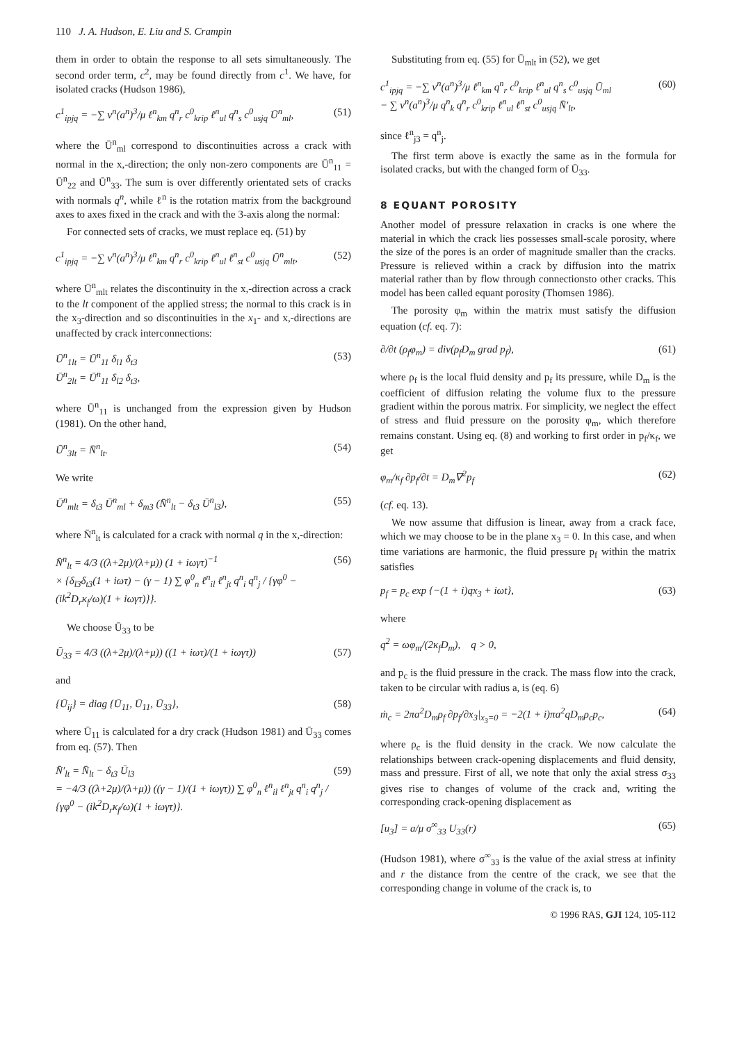110 J. A. Hudson, E. Liu and S. Crampin
them in order to obtain the response to all sets simultaneously. The second order term, c<sup>2</sup>, may be found directly from c<sup>1</sup>. We have, for isolated cracks (Hudson 1986),
c<sup>1</sup><sub>ipjq</sub> = −∑ ν<sup>n</sup>(a<sup>n</sup>)<sup>3</sup>/μ ℓ<sup>n</sup><sub>km</sub> q<sup>n</sup><sub>r</sub> c<sup>0</sup><sub>krip</sub> ℓ<sup>n</sup><sub>ul</sub> q<sup>n</sup><sub>s</sub> c<sup>0</sup><sub>usjq</sub> Ū<sup>n</sup><sub>ml</sub>, (51)
where the Ū<sup>n</sup><sub>ml</sub> correspond to discontinuities across a crack with normal in the x,-direction; the only non-zero components are Ū<sup>n</sup><sub>11</sub> = Ū<sup>n</sup><sub>22</sub> and Ū<sup>n</sup><sub>33</sub>. The sum is over differently orientated sets of cracks with normals q<sup>n</sup>, while ℓ<sup>n</sup> is the rotation matrix from the background axes to axes fixed in the crack and with the 3-axis along the normal:
For connected sets of cracks, we must replace eq. (51) by
c<sup>1</sup><sub>ipjq</sub> = −∑ ν<sup>n</sup>(a<sup>n</sup>)<sup>3</sup>/μ ℓ<sup>n</sup><sub>km</sub> q<sup>n</sup><sub>r</sub> c<sup>0</sup><sub>krip</sub> ℓ<sup>n</sup><sub>ul</sub> ℓ<sup>n</sup><sub>st</sub> c<sup>0</sup><sub>usjq</sub> Ū<sup>n</sup><sub>mlt</sub>, (52)
where Ū<sup>n</sup><sub>mlt</sub> relates the discontinuity in the x,-direction across a crack to the lt component of the applied stress; the normal to this crack is in the x<sub>3</sub>-direction and so discontinuities in the x<sub>1</sub>- and x,-directions are unaffected by crack interconnections:
Ū<sup>n</sup><sub>1lt</sub> = Ū<sup>n</sup><sub>11</sub> δ<sub>l1</sub> δ<sub>t3</sub>
Ū<sup>n</sup><sub>2lt</sub> = Ū<sup>n</sup><sub>11</sub> δ<sub>l2</sub> δ<sub>t3</sub>, (53)
where Ū<sup>n</sup><sub>11</sub> is unchanged from the expression given by Hudson (1981). On the other hand,
Ū<sup>n</sup><sub>3lt</sub> = N̄<sup>n</sup><sub>lt</sub>. (54)
We write
Ū<sup>n</sup><sub>mlt</sub> = δ<sub>t3</sub> Ū<sup>n</sup><sub>ml</sub> + δ<sub>m3</sub> (N̄<sup>n</sup><sub>lt</sub> − δ<sub>t3</sub> Ū<sup>n</sup><sub>l3</sub>), (55)
where N̄<sup>n</sup><sub>lt</sub> is calculated for a crack with normal q in the x,-direction:
N̄<sup>n</sup><sub>lt</sub> = 4/3 ((λ+2μ)/(λ+μ)) (1 + iωγτ)<sup>−1</sup>
× {δ<sub>l3</sub>δ<sub>t3</sub>(1 + iωτ) − (γ − 1) ∑ φ<sup>0</sup><sub>n</sub> ℓ<sup>n</sup><sub>il</sub> ℓ<sup>n</sup><sub>jt</sub> q<sup>n</sup><sub>i</sub> q<sup>n</sup><sub>j</sub> / {γφ<sup>0</sup> − (ik<sup>2</sup>D<sub>r</sub>κ<sub>f</sub>/ω)(1 + iωγτ)}}. (56)
We choose Ū<sub>33</sub> to be
Ū<sub>33</sub> = 4/3 ((λ+2μ)/(λ+μ)) ((1 + iωτ)/(1 + iωγτ)) (57)
and
{Ū<sub>ij</sub>} = diag {Ū<sub>11</sub>, Ū<sub>11</sub>, Ū<sub>33</sub>}, (58)
where Ū<sub>11</sub> is calculated for a dry crack (Hudson 1981) and Ū<sub>33</sub> comes from eq. (57). Then
N̄′<sub>lt</sub> = N̄<sub>lt</sub> − δ<sub>t3</sub> Ū<sub>l3</sub>
= −4/3 ((λ+2μ)/(λ+μ)) ((γ − 1)/(1 + iωγτ)) ∑ φ<sup>0</sup><sub>n</sub> ℓ<sup>n</sup><sub>il</sub> ℓ<sup>n</sup><sub>jt</sub> q<sup>n</sup><sub>i</sub> q<sup>n</sup><sub>j</sub> / {γφ<sup>0</sup> − (ik<sup>2</sup>D<sub>r</sub>κ<sub>f</sub>/ω)(1 + iωγτ)}. (59)
Substituting from eq. (55) for Ū<sub>mlt</sub> in (52), we get
c<sup>1</sup><sub>ipjq</sub> = −∑ ν<sup>n</sup>(a<sup>n</sup>)<sup>3</sup>/μ ℓ<sup>n</sup><sub>km</sub> q<sup>n</sup><sub>r</sub> c<sup>0</sup><sub>krip</sub> ℓ<sup>n</sup><sub>ul</sub> q<sup>n</sup><sub>s</sub> c<sup>0</sup><sub>usjq</sub> Ū<sub>ml</sub>
− ∑ ν<sup>n</sup>(a<sup>n</sup>)<sup>3</sup>/μ q<sup>n</sup><sub>k</sub> q<sup>n</sup><sub>r</sub> c<sup>0</sup><sub>krip</sub> ℓ<sup>n</sup><sub>ul</sub> ℓ<sup>n</sup><sub>st</sub> c<sup>0</sup><sub>usjq</sub> N̄′<sub>lt</sub>, (60)
since ℓ<sup>n</sup><sub>j3</sub> = q<sup>n</sup><sub>j</sub>.
The first term above is exactly the same as in the formula for isolated cracks, but with the changed form of Ū<sub>33</sub>.
8 EQUANT POROSITY
Another model of pressure relaxation in cracks is one where the material in which the crack lies possesses small-scale porosity, where the size of the pores is an order of magnitude smaller than the cracks. Pressure is relieved within a crack by diffusion into the matrix material rather than by flow through connectionsto other cracks. This model has been called equant porosity (Thomsen 1986).
The porosity φ<sub>m</sub> within the matrix must satisfy the diffusion equation (cf. eq. 7):
∂/∂t (ρ<sub>f</sub>φ<sub>m</sub>) = div(ρ<sub>f</sub>D<sub>m</sub> grad p<sub>f</sub>), (61)
where ρ<sub>f</sub> is the local fluid density and p<sub>f</sub> its pressure, while D<sub>m</sub> is the coefficient of diffusion relating the volume flux to the pressure gradient within the porous matrix. For simplicity, we neglect the effect of stress and fluid pressure on the porosity φ<sub>m</sub>, which therefore remains constant. Using eq. (8) and working to first order in p<sub>f</sub>/κ<sub>f</sub>, we get
φ<sub>m</sub>/κ<sub>f</sub> ∂p<sub>f</sub>/∂t = D<sub>m</sub>∇<sup>2</sup>p<sub>f</sub> (62)
(cf. eq. 13).
We now assume that diffusion is linear, away from a crack face, which we may choose to be in the plane x<sub>3</sub> = 0. In this case, and when time variations are harmonic, the fluid pressure p<sub>f</sub> within the matrix satisfies
p<sub>f</sub> = p<sub>c</sub> exp {−(1 + i)qx<sub>3</sub> + iωt}, (63)
where
q<sup>2</sup> = ωφ<sub>m</sub>/(2κ<sub>f</sub>D<sub>m</sub>), q > 0,
and p<sub>c</sub> is the fluid pressure in the crack. The mass flow into the crack, taken to be circular with radius a, is (eq. 6)
ṁ<sub>c</sub> = 2πa<sup>2</sup>D<sub>m</sub>ρ<sub>f</sub> ∂p<sub>f</sub>/∂x<sub>3</sub>|<sub>x<sub>3</sub>=0</sub> = −2(1 + i)πa<sup>2</sup>qD<sub>m</sub>ρ<sub>c</sub>p<sub>c</sub>, (64)
where ρ<sub>c</sub> is the fluid density in the crack. We now calculate the relationships between crack-opening displacements and fluid density, mass and pressure. First of all, we note that only the axial stress σ<sub>33</sub> gives rise to changes of volume of the crack and, writing the corresponding crack-opening displacement as
[u<sub>3</sub>] = a/μ σ<sup>∞</sup><sub>33</sub> U<sub>33</sub>(r) (65)
(Hudson 1981), where σ<sup>∞</sup><sub>33</sub> is the value of the axial stress at infinity and r the distance from the centre of the crack, we see that the corresponding change in volume of the crack is, to
© 1996 RAS, GJI 124, 105-112